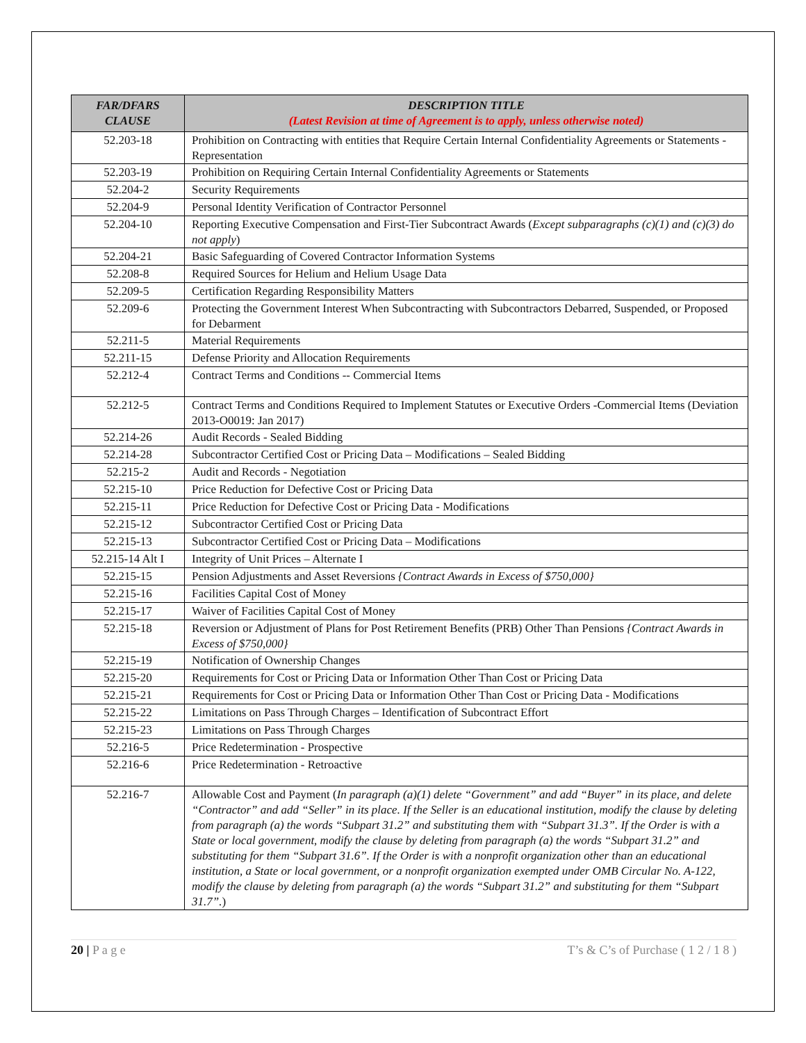| FAR/DFARS CLAUSE | DESCRIPTION TITLE (Latest Revision at time of Agreement is to apply, unless otherwise noted) |
| --- | --- |
| 52.203-18 | Prohibition on Contracting with entities that Require Certain Internal Confidentiality Agreements or Statements - Representation |
| 52.203-19 | Prohibition on Requiring Certain Internal Confidentiality Agreements or Statements |
| 52.204-2 | Security Requirements |
| 52.204-9 | Personal Identity Verification of Contractor Personnel |
| 52.204-10 | Reporting Executive Compensation and First-Tier Subcontract Awards ( Except subparagraphs (c)(1) and (c)(3) do not apply ) |
| 52.204-21 | Basic Safeguarding of Covered Contractor Information Systems |
| 52.208-8 | Required Sources for Helium and Helium Usage Data |
| 52.209-5 | Certification Regarding Responsibility Matters |
| 52.209-6 | Protecting the Government Interest When Subcontracting with Subcontractors Debarred, Suspended, or Proposed for Debarment |
| 52.211-5 | Material Requirements |
| 52.211-15 | Defense Priority and Allocation Requirements |
| 52.212-4 | Contract Terms and Conditions -- Commercial Items |
| 52.212-5 | Contract Terms and Conditions Required to Implement Statutes or Executive Orders -Commercial Items (Deviation 2013-O0019: Jan 2017) |
| 52.214-26 | Audit Records - Sealed Bidding |
| 52.214-28 | Subcontractor Certified Cost or Pricing Data – Modifications – Sealed Bidding |
| 52.215-2 | Audit and Records - Negotiation |
| 52.215-10 | Price Reduction for Defective Cost or Pricing Data |
| 52.215-11 | Price Reduction for Defective Cost or Pricing Data - Modifications |
| 52.215-12 | Subcontractor Certified Cost or Pricing Data |
| 52.215-13 | Subcontractor Certified Cost or Pricing Data – Modifications |
| 52.215-14 Alt I | Integrity of Unit Prices – Alternate I |
| 52.215-15 | Pension Adjustments and Asset Reversions {Contract Awards in Excess of $750,000} |
| 52.215-16 | Facilities Capital Cost of Money |
| 52.215-17 | Waiver of Facilities Capital Cost of Money |
| 52.215-18 | Reversion or Adjustment of Plans for Post Retirement Benefits (PRB) Other Than Pensions {Contract Awards in Excess of $750,000} |
| 52.215-19 | Notification of Ownership Changes |
| 52.215-20 | Requirements for Cost or Pricing Data or Information Other Than Cost or Pricing Data |
| 52.215-21 | Requirements for Cost or Pricing Data or Information Other Than Cost or Pricing Data - Modifications |
| 52.215-22 | Limitations on Pass Through Charges – Identification of Subcontract Effort |
| 52.215-23 | Limitations on Pass Through Charges |
| 52.216-5 | Price Redetermination - Prospective |
| 52.216-6 | Price Redetermination - Retroactive |
| 52.216-7 | Allowable Cost and Payment ( In paragraph (a)(1) delete “Government” and add “Buyer” in its place, and delete “Contractor” and add “Seller” in its place. If the Seller is an educational institution, modify the clause by deleting from paragraph (a) the words “Subpart 31.2” and substituting them with “Subpart 31.3”. If the Order is with a State or local government, modify the clause by deleting from paragraph (a) the words “Subpart 31.2” and substituting for them “Subpart 31.6”. If the Order is with a nonprofit organization other than an educational institution, a State or local government, or a nonprofit organization exempted under OMB Circular No. A-122, modify the clause by deleting from paragraph (a) the words “Subpart 31.2” and substituting for them “Subpart 31.7”. ) |
20 | P a g e T’s & C’s of Purchase ( 1 2 / 1 8 )